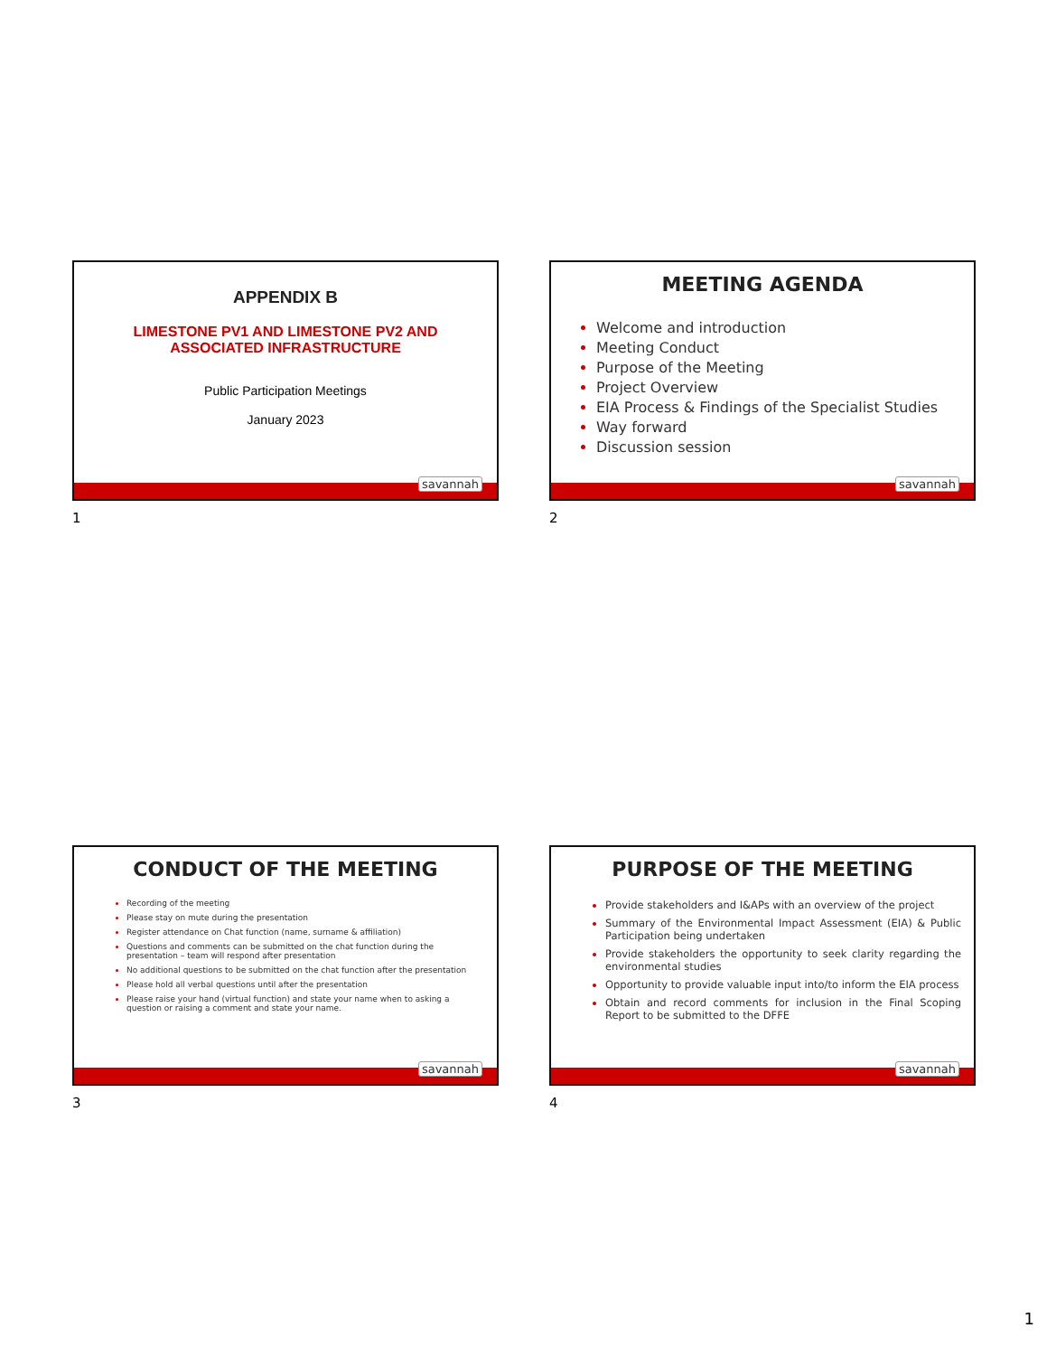APPENDIX B
LIMESTONE PV1 AND LIMESTONE PV2 AND
ASSOCIATED INFRASTRUCTURE
Public Participation Meetings
January 2023
savannah
1
MEETING AGENDA
Welcome and introduction
Meeting Conduct
Purpose of the Meeting
Project Overview
EIA Process & Findings of the Specialist Studies
Way forward
Discussion session
savannah
2
CONDUCT OF THE MEETING
Recording of the meeting
Please stay on mute during the presentation
Register attendance on Chat function (name, surname & affiliation)
Questions and comments can be submitted on the chat function during the presentation – team will respond after presentation
No additional questions to be submitted on the chat function after the presentation
Please hold all verbal questions until after the presentation
Please raise your hand (virtual function) and state your name when to asking a question or raising a comment and state your name.
savannah
3
PURPOSE OF THE MEETING
Provide stakeholders and I&APs with an overview of the project
Summary of the Environmental Impact Assessment (EIA) & Public Participation being undertaken
Provide stakeholders the opportunity to seek clarity regarding the environmental studies
Opportunity to provide valuable input into/to inform the EIA process
Obtain and record comments for inclusion in the Final Scoping Report to be submitted to the DFFE
savannah
4
1